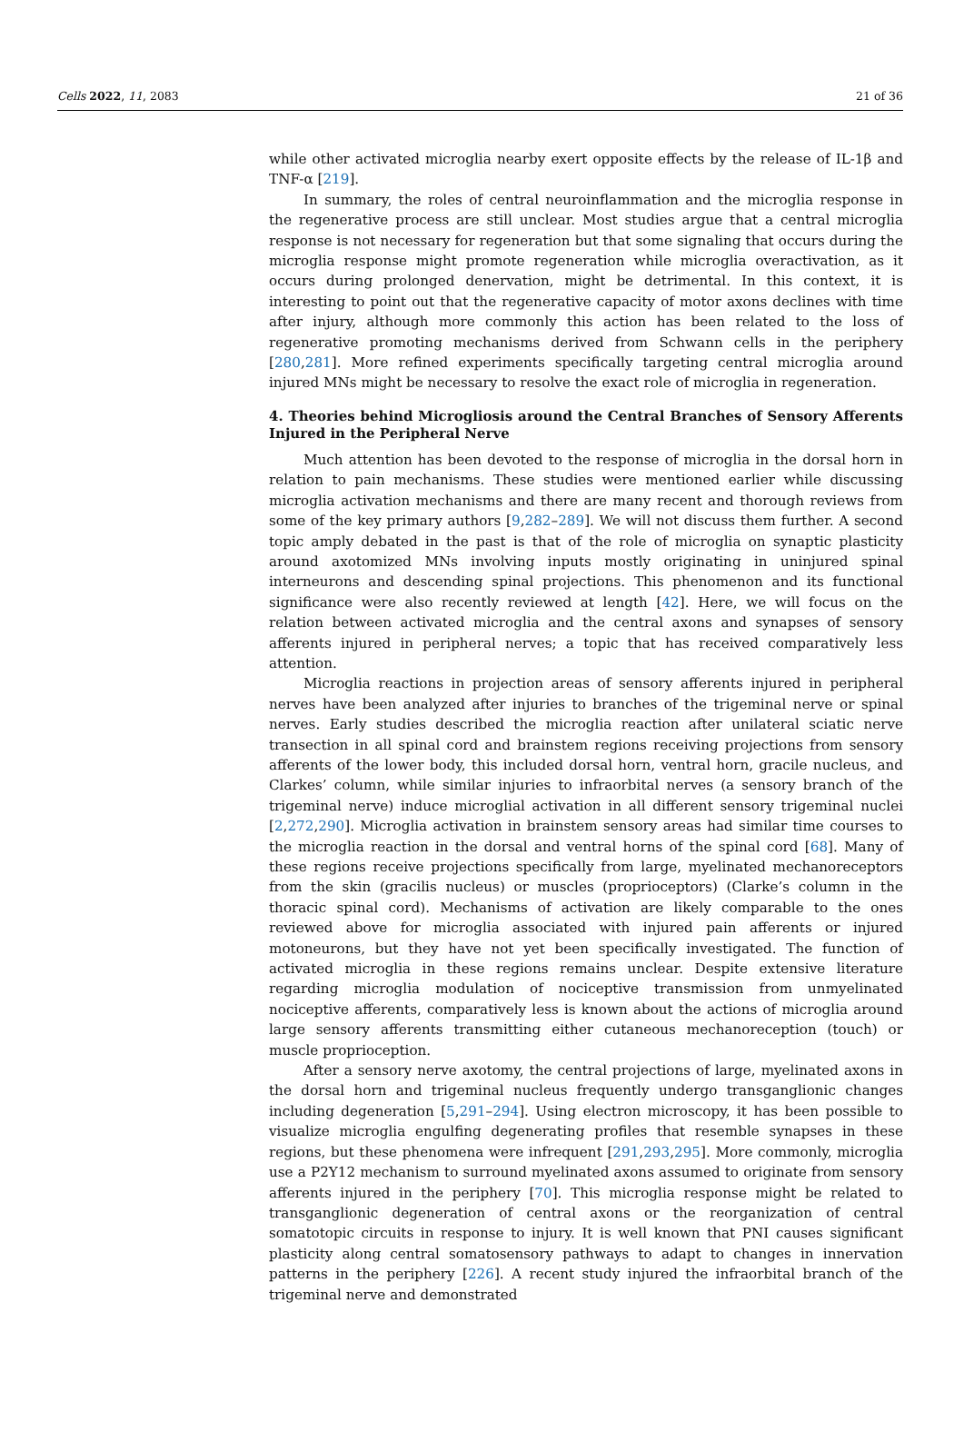Cells 2022, 11, 2083 21 of 36
while other activated microglia nearby exert opposite effects by the release of IL-1β and TNF-α [219].
In summary, the roles of central neuroinflammation and the microglia response in the regenerative process are still unclear. Most studies argue that a central microglia response is not necessary for regeneration but that some signaling that occurs during the microglia response might promote regeneration while microglia overactivation, as it occurs during prolonged denervation, might be detrimental. In this context, it is interesting to point out that the regenerative capacity of motor axons declines with time after injury, although more commonly this action has been related to the loss of regenerative promoting mechanisms derived from Schwann cells in the periphery [280,281]. More refined experiments specifically targeting central microglia around injured MNs might be necessary to resolve the exact role of microglia in regeneration.
4. Theories behind Microgliosis around the Central Branches of Sensory Afferents Injured in the Peripheral Nerve
Much attention has been devoted to the response of microglia in the dorsal horn in relation to pain mechanisms. These studies were mentioned earlier while discussing microglia activation mechanisms and there are many recent and thorough reviews from some of the key primary authors [9,282–289]. We will not discuss them further. A second topic amply debated in the past is that of the role of microglia on synaptic plasticity around axotomized MNs involving inputs mostly originating in uninjured spinal interneurons and descending spinal projections. This phenomenon and its functional significance were also recently reviewed at length [42]. Here, we will focus on the relation between activated microglia and the central axons and synapses of sensory afferents injured in peripheral nerves; a topic that has received comparatively less attention.
Microglia reactions in projection areas of sensory afferents injured in peripheral nerves have been analyzed after injuries to branches of the trigeminal nerve or spinal nerves. Early studies described the microglia reaction after unilateral sciatic nerve transection in all spinal cord and brainstem regions receiving projections from sensory afferents of the lower body, this included dorsal horn, ventral horn, gracile nucleus, and Clarkes’ column, while similar injuries to infraorbital nerves (a sensory branch of the trigeminal nerve) induce microglial activation in all different sensory trigeminal nuclei [2,272,290]. Microglia activation in brainstem sensory areas had similar time courses to the microglia reaction in the dorsal and ventral horns of the spinal cord [68]. Many of these regions receive projections specifically from large, myelinated mechanoreceptors from the skin (gracilis nucleus) or muscles (proprioceptors) (Clarke’s column in the thoracic spinal cord). Mechanisms of activation are likely comparable to the ones reviewed above for microglia associated with injured pain afferents or injured motoneurons, but they have not yet been specifically investigated. The function of activated microglia in these regions remains unclear. Despite extensive literature regarding microglia modulation of nociceptive transmission from unmyelinated nociceptive afferents, comparatively less is known about the actions of microglia around large sensory afferents transmitting either cutaneous mechanoreception (touch) or muscle proprioception.
After a sensory nerve axotomy, the central projections of large, myelinated axons in the dorsal horn and trigeminal nucleus frequently undergo transganglionic changes including degeneration [5,291–294]. Using electron microscopy, it has been possible to visualize microglia engulfing degenerating profiles that resemble synapses in these regions, but these phenomena were infrequent [291,293,295]. More commonly, microglia use a P2Y12 mechanism to surround myelinated axons assumed to originate from sensory afferents injured in the periphery [70]. This microglia response might be related to transganglionic degeneration of central axons or the reorganization of central somatotopic circuits in response to injury. It is well known that PNI causes significant plasticity along central somatosensory pathways to adapt to changes in innervation patterns in the periphery [226]. A recent study injured the infraorbital branch of the trigeminal nerve and demonstrated